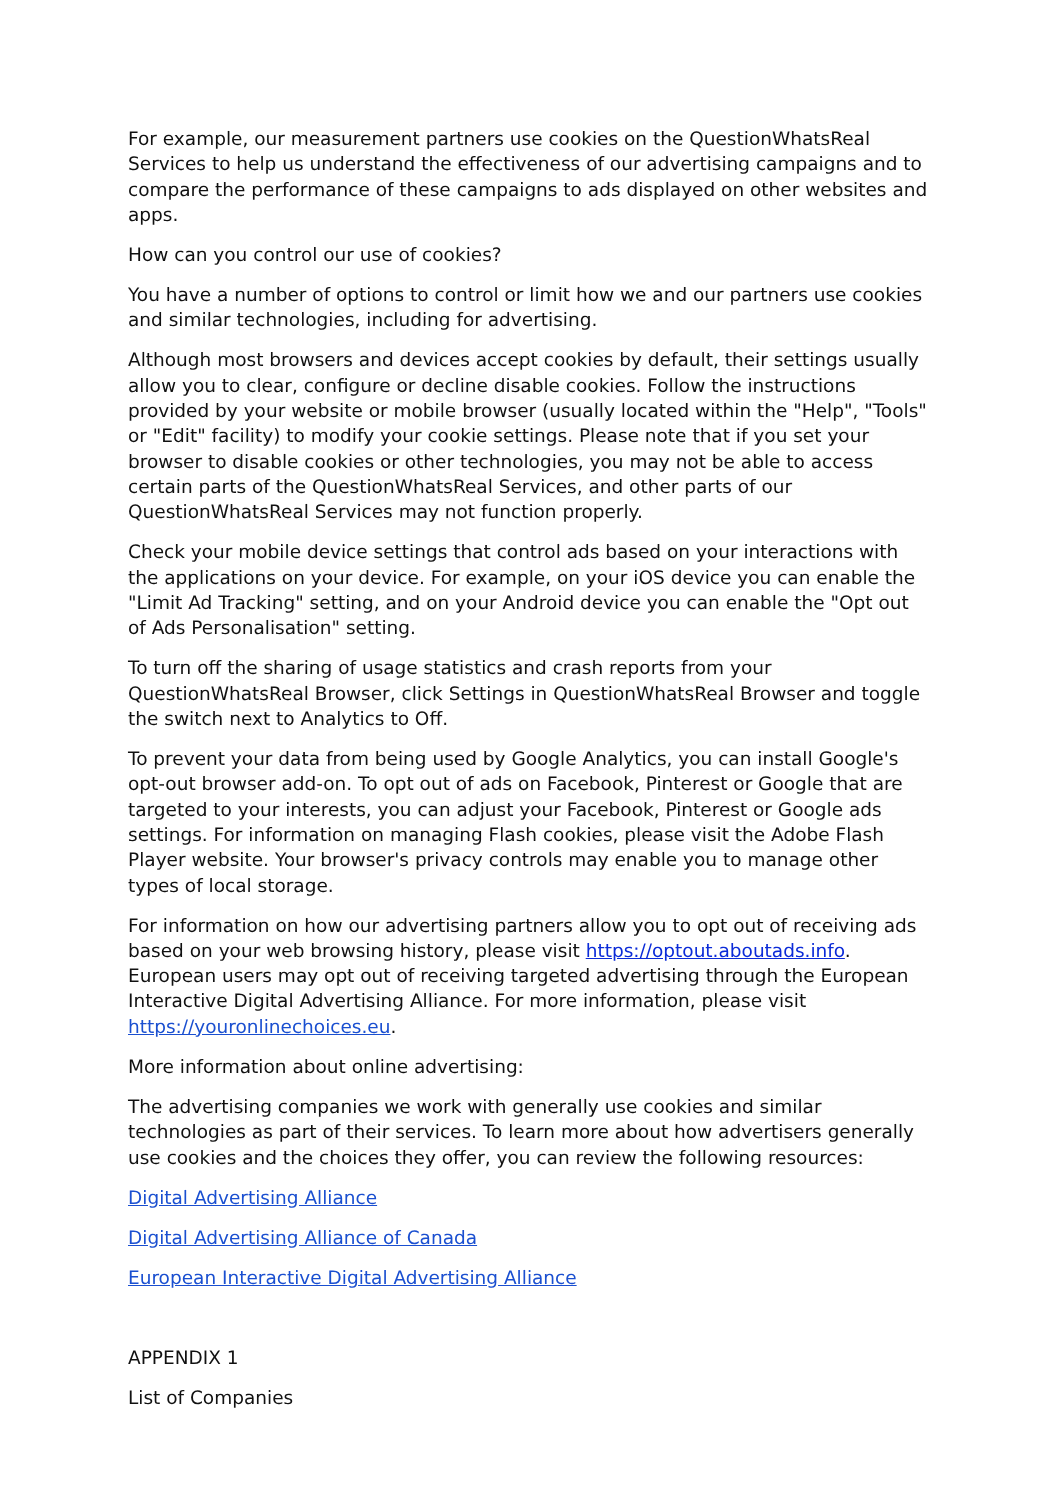For example, our measurement partners use cookies on the QuestionWhatsReal Services to help us understand the effectiveness of our advertising campaigns and to compare the performance of these campaigns to ads displayed on other websites and apps.
How can you control our use of cookies?
You have a number of options to control or limit how we and our partners use cookies and similar technologies, including for advertising.
Although most browsers and devices accept cookies by default, their settings usually allow you to clear, configure or decline disable cookies. Follow the instructions provided by your website or mobile browser (usually located within the "Help", "Tools" or "Edit" facility) to modify your cookie settings. Please note that if you set your browser to disable cookies or other technologies, you may not be able to access certain parts of the QuestionWhatsReal Services, and other parts of our QuestionWhatsReal Services may not function properly.
Check your mobile device settings that control ads based on your interactions with the applications on your device. For example, on your iOS device you can enable the "Limit Ad Tracking" setting, and on your Android device you can enable the "Opt out of Ads Personalisation" setting.
To turn off the sharing of usage statistics and crash reports from your QuestionWhatsReal Browser, click Settings in QuestionWhatsReal Browser and toggle the switch next to Analytics to Off.
To prevent your data from being used by Google Analytics, you can install Google's opt-out browser add-on. To opt out of ads on Facebook, Pinterest or Google that are targeted to your interests, you can adjust your Facebook, Pinterest or Google ads settings. For information on managing Flash cookies, please visit the Adobe Flash Player website. Your browser's privacy controls may enable you to manage other types of local storage.
For information on how our advertising partners allow you to opt out of receiving ads based on your web browsing history, please visit https://optout.aboutads.info. European users may opt out of receiving targeted advertising through the European Interactive Digital Advertising Alliance. For more information, please visit https://youronlinechoices.eu.
More information about online advertising:
The advertising companies we work with generally use cookies and similar technologies as part of their services. To learn more about how advertisers generally use cookies and the choices they offer, you can review the following resources:
Digital Advertising Alliance
Digital Advertising Alliance of Canada
European Interactive Digital Advertising Alliance
APPENDIX 1
List of Companies